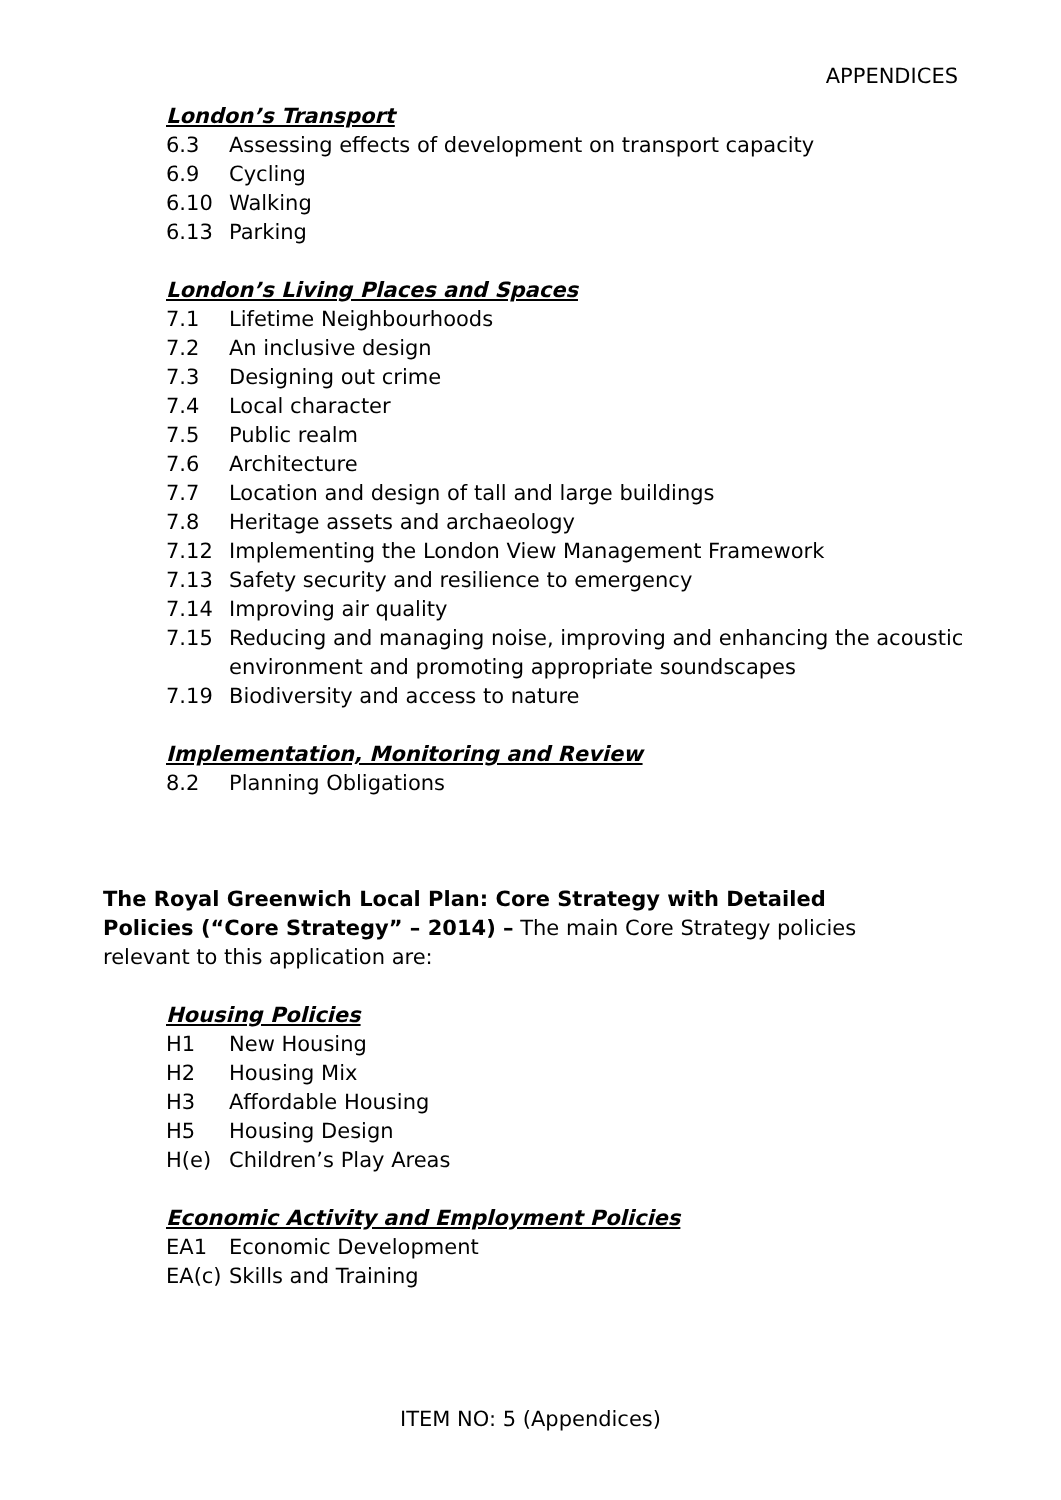APPENDICES
London’s Transport
6.3 Assessing effects of development on transport capacity
6.9 Cycling
6.10 Walking
6.13 Parking
London’s Living Places and Spaces
7.1 Lifetime Neighbourhoods
7.2 An inclusive design
7.3 Designing out crime
7.4 Local character
7.5 Public realm
7.6 Architecture
7.7 Location and design of tall and large buildings
7.8 Heritage assets and archaeology
7.12 Implementing the London View Management Framework
7.13 Safety security and resilience to emergency
7.14 Improving air quality
7.15 Reducing and managing noise, improving and enhancing the acoustic environment and promoting appropriate soundscapes
7.19 Biodiversity and access to nature
Implementation, Monitoring and Review
8.2 Planning Obligations
The Royal Greenwich Local Plan: Core Strategy with Detailed Policies (“Core Strategy” – 2014) – The main Core Strategy policies relevant to this application are:
Housing Policies
H1 New Housing
H2 Housing Mix
H3 Affordable Housing
H5 Housing Design
H(e) Children’s Play Areas
Economic Activity and Employment Policies
EA1 Economic Development
EA(c) Skills and Training
ITEM NO: 5 (Appendices)